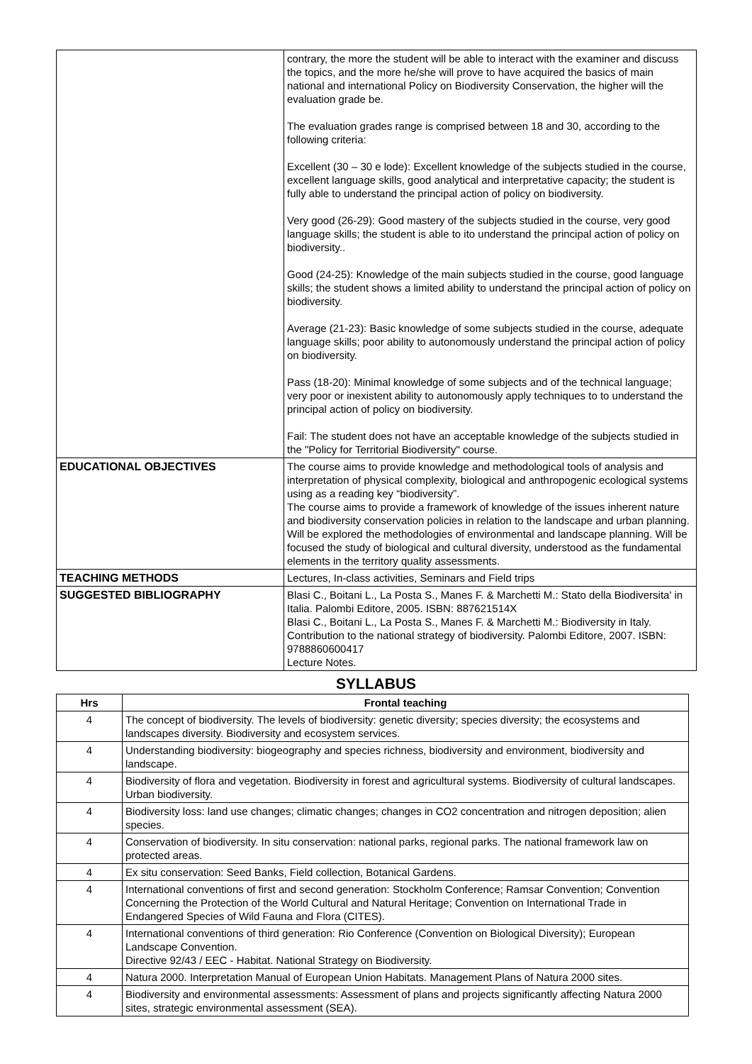| | contrary, the more the student will be able to interact with the examiner and discuss the topics, and the more he/she will prove to have acquired the basics of main national and international Policy on Biodiversity Conservation, the higher will the evaluation grade be. The evaluation grades range is comprised between 18 and 30, according to the following criteria: Excellent (30 – 30 e lode): Excellent knowledge of the subjects studied in the course, excellent language skills, good analytical and interpretative capacity; the student is fully able to understand the principal action of policy on biodiversity. Very good (26-29): Good mastery of the subjects studied in the course, very good language skills; the student is able to ito understand the principal action of policy on biodiversity.. Good (24-25): Knowledge of the main subjects studied in the course, good language skills; the student shows a limited ability to understand the principal action of policy on biodiversity. Average (21-23): Basic knowledge of some subjects studied in the course, adequate language skills; poor ability to autonomously understand the principal action of policy on biodiversity. Pass (18-20): Minimal knowledge of some subjects and of the technical language; very poor or inexistent ability to autonomously apply techniques to to understand the principal action of policy on biodiversity. Fail: The student does not have an acceptable knowledge of the subjects studied in the "Policy for Territorial Biodiversity" course. |
| EDUCATIONAL OBJECTIVES | The course aims to provide knowledge and methodological tools of analysis and interpretation of physical complexity, biological and anthropogenic ecological systems using as a reading key “biodiversity”. The course aims to provide a framework of knowledge of the issues inherent nature and biodiversity conservation policies in relation to the landscape and urban planning. Will be explored the methodologies of environmental and landscape planning. Will be focused the study of biological and cultural diversity, understood as the fundamental elements in the territory quality assessments. |
| TEACHING METHODS | Lectures, In-class activities, Seminars and Field trips |
| SUGGESTED BIBLIOGRAPHY | Blasi C., Boitani L., La Posta S., Manes F. & Marchetti M.: Stato della Biodiversita' in Italia. Palombi Editore, 2005. ISBN: 887621514X Blasi C., Boitani L., La Posta S., Manes F. & Marchetti M.: Biodiversity in Italy. Contribution to the national strategy of biodiversity. Palombi Editore, 2007. ISBN: 9788860600417 Lecture Notes. |
SYLLABUS
| Hrs | Frontal teaching |
| --- | --- |
| 4 | The concept of biodiversity. The levels of biodiversity: genetic diversity; species diversity; the ecosystems and landscapes diversity. Biodiversity and ecosystem services. |
| 4 | Understanding biodiversity: biogeography and species richness, biodiversity and environment, biodiversity and landscape. |
| 4 | Biodiversity of flora and vegetation. Biodiversity in forest and agricultural systems. Biodiversity of cultural landscapes. Urban biodiversity. |
| 4 | Biodiversity loss: land use changes; climatic changes; changes in CO2 concentration and nitrogen deposition; alien species. |
| 4 | Conservation of biodiversity. In situ conservation: national parks, regional parks. The national framework law on protected areas. |
| 4 | Ex situ conservation: Seed Banks, Field collection, Botanical Gardens. |
| 4 | International conventions of first and second generation: Stockholm Conference; Ramsar Convention; Convention Concerning the Protection of the World Cultural and Natural Heritage; Convention on International Trade in Endangered Species of Wild Fauna and Flora (CITES). |
| 4 | International conventions of third generation: Rio Conference (Convention on Biological Diversity); European Landscape Convention. Directive 92/43 / EEC - Habitat. National Strategy on Biodiversity. |
| 4 | Natura 2000. Interpretation Manual of European Union Habitats. Management Plans of Natura 2000 sites. |
| 4 | Biodiversity and environmental assessments: Assessment of plans and projects significantly affecting Natura 2000 sites, strategic environmental assessment (SEA). |